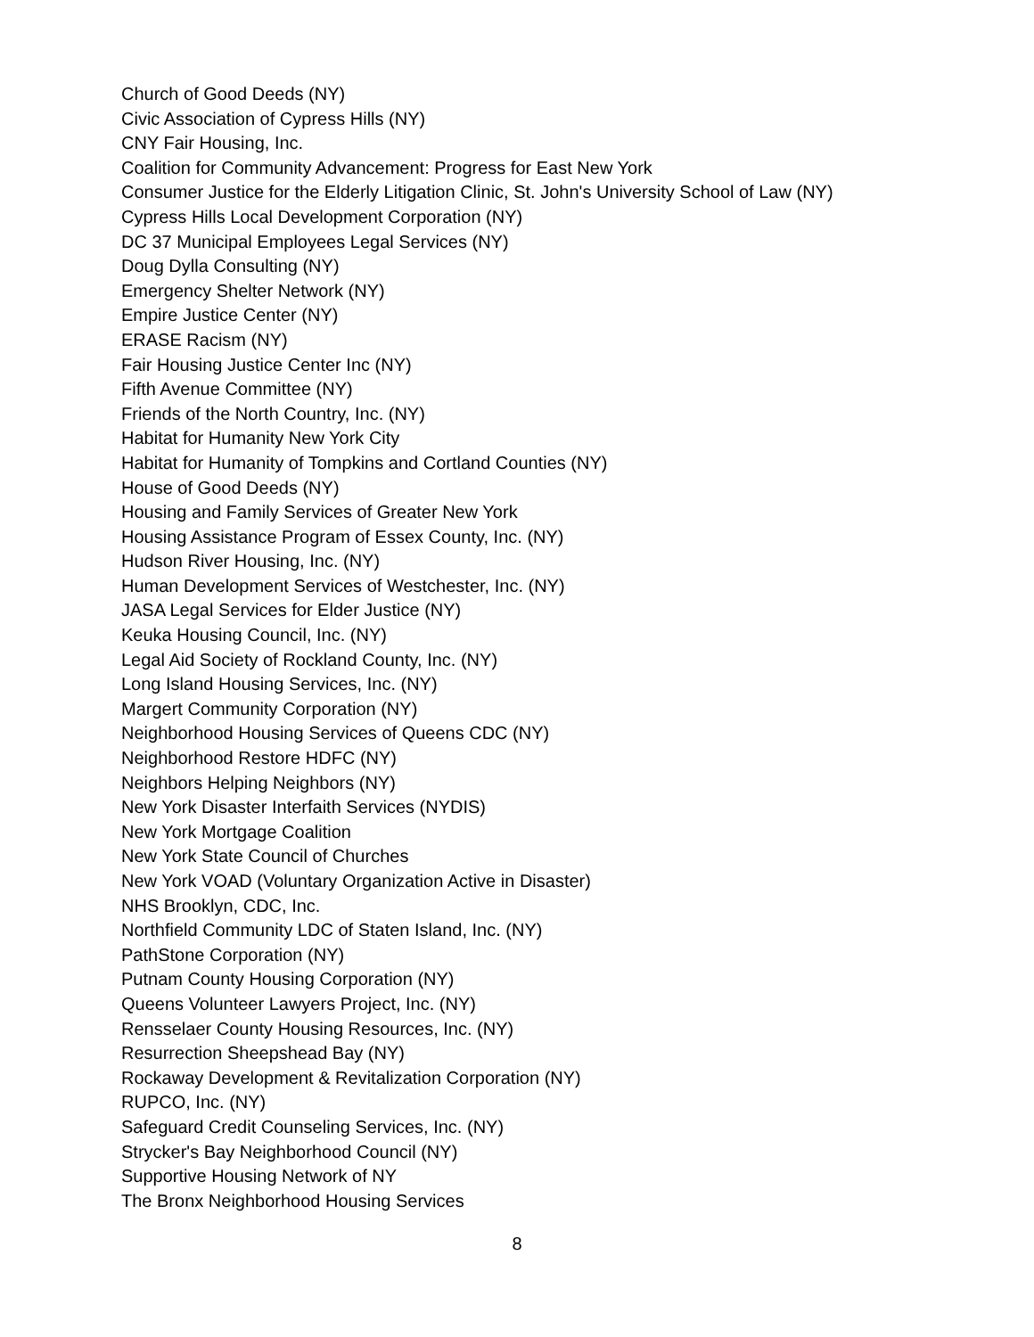Church of Good Deeds (NY)
Civic Association of Cypress Hills (NY)
CNY Fair Housing, Inc.
Coalition for Community Advancement: Progress for East New York
Consumer Justice for the Elderly Litigation Clinic, St. John's University School of Law (NY)
Cypress Hills Local Development Corporation (NY)
DC 37 Municipal Employees Legal Services (NY)
Doug Dylla Consulting (NY)
Emergency Shelter Network (NY)
Empire Justice Center (NY)
ERASE Racism (NY)
Fair Housing Justice Center Inc (NY)
Fifth Avenue Committee (NY)
Friends of the North Country, Inc. (NY)
Habitat for Humanity New York City
Habitat for Humanity of Tompkins and Cortland Counties (NY)
House of Good Deeds (NY)
Housing and Family Services of Greater New York
Housing Assistance Program of Essex County, Inc. (NY)
Hudson River Housing, Inc. (NY)
Human Development Services of Westchester, Inc. (NY)
JASA Legal Services for Elder Justice (NY)
Keuka Housing Council, Inc. (NY)
Legal Aid Society of Rockland County, Inc. (NY)
Long Island Housing Services, Inc. (NY)
Margert Community Corporation (NY)
Neighborhood Housing Services of Queens CDC (NY)
Neighborhood Restore HDFC (NY)
Neighbors Helping Neighbors (NY)
New York Disaster Interfaith Services (NYDIS)
New York Mortgage Coalition
New York State Council of Churches
New York VOAD (Voluntary Organization Active in Disaster)
NHS Brooklyn, CDC, Inc.
Northfield Community LDC of Staten Island, Inc. (NY)
PathStone Corporation (NY)
Putnam County Housing Corporation (NY)
Queens Volunteer Lawyers Project, Inc. (NY)
Rensselaer County Housing Resources, Inc. (NY)
Resurrection Sheepshead Bay (NY)
Rockaway Development & Revitalization Corporation (NY)
RUPCO, Inc. (NY)
Safeguard Credit Counseling Services, Inc. (NY)
Strycker's Bay Neighborhood Council (NY)
Supportive Housing Network of NY
The Bronx Neighborhood Housing Services
8